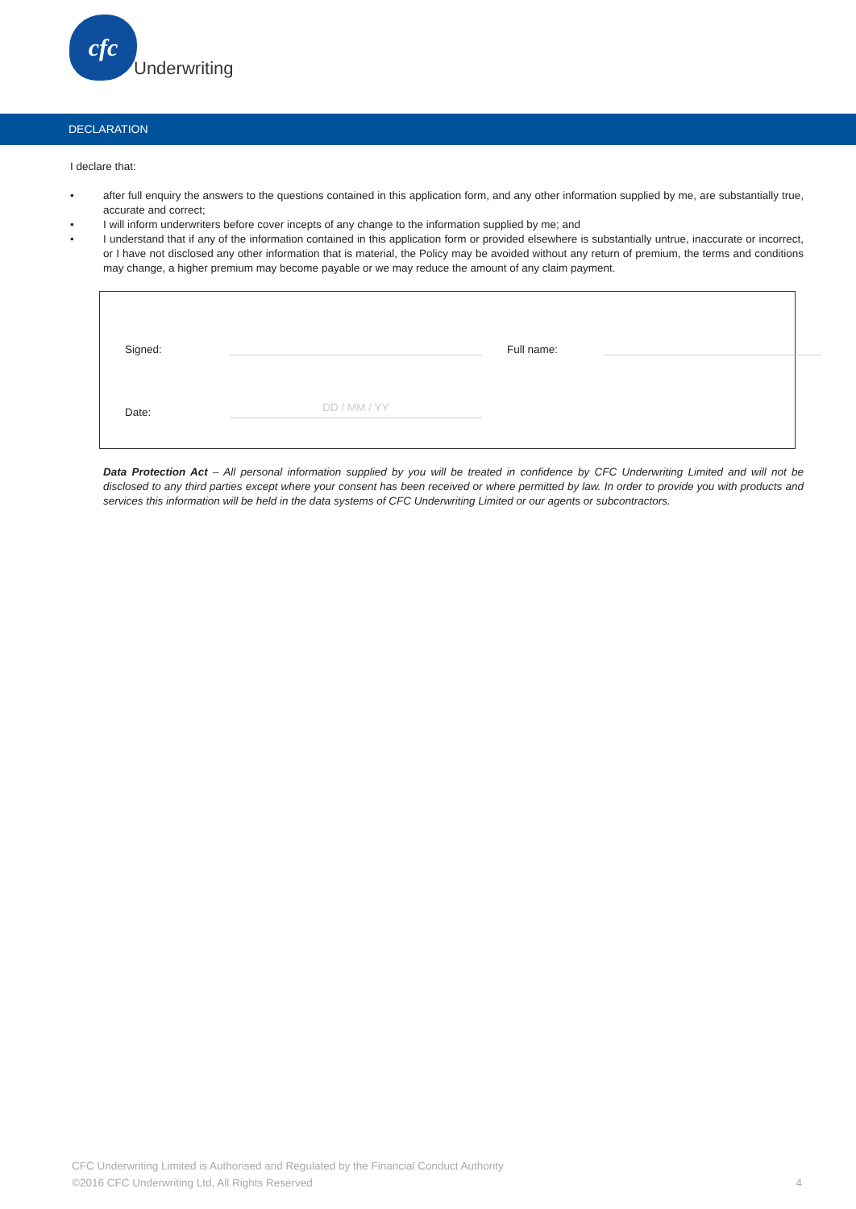cfc
Underwriting
DECLARATION
I declare that:
• after full enquiry the answers to the questions contained in this application form, and any other information supplied by me, are substantially true, accurate and correct;
• I will inform underwriters before cover incepts of any change to the information supplied by me; and
• I understand that if any of the information contained in this application form or provided elsewhere is substantially untrue, inaccurate or incorrect, or I have not disclosed any other information that is material, the Policy may be avoided without any return of premium, the terms and conditions may change, a higher premium may become payable or we may reduce the amount of any claim payment.
Signed:
Full name:
Date:
DD / MM / YY
Data Protection Act – All personal information supplied by you will be treated in confidence by CFC Underwriting Limited and will not be disclosed to any third parties except where your consent has been received or where permitted by law. In order to provide you with products and services this information will be held in the data systems of CFC Underwriting Limited or our agents or subcontractors.
CFC Underwriting Limited is Authorised and Regulated by the Financial Conduct Authority
©2016 CFC Underwriting Ltd, All Rights Reserved 4